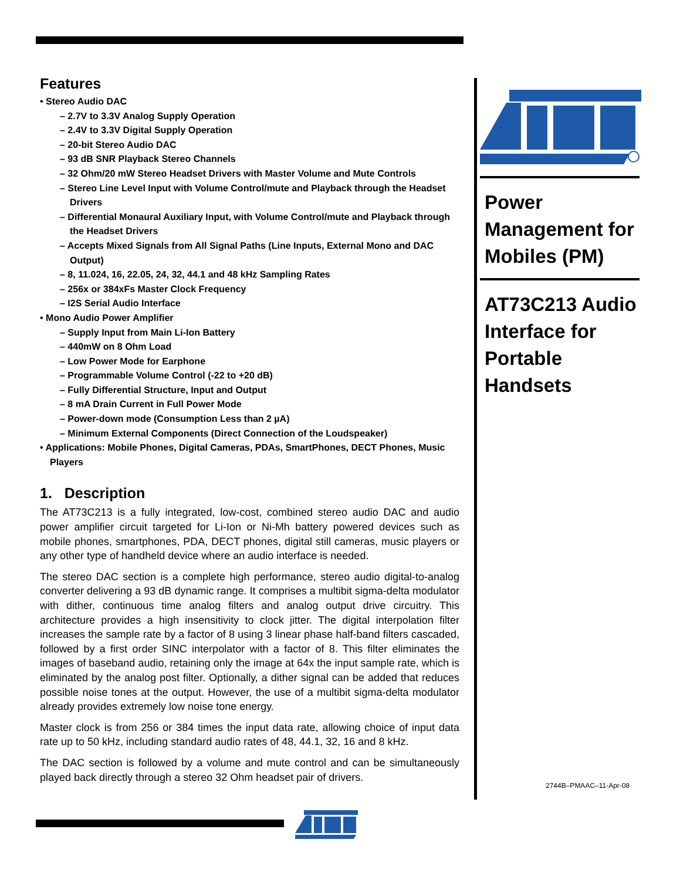Features
• Stereo Audio DAC
– 2.7V to 3.3V Analog Supply Operation
– 2.4V to 3.3V Digital Supply Operation
– 20-bit Stereo Audio DAC
– 93 dB SNR Playback Stereo Channels
– 32 Ohm/20 mW Stereo Headset Drivers with Master Volume and Mute Controls
– Stereo Line Level Input with Volume Control/mute and Playback through the Headset Drivers
– Differential Monaural Auxiliary Input, with Volume Control/mute and Playback through the Headset Drivers
– Accepts Mixed Signals from All Signal Paths (Line Inputs, External Mono and DAC Output)
– 8, 11.024, 16, 22.05, 24, 32, 44.1 and 48 kHz Sampling Rates
– 256x or 384xFs Master Clock Frequency
– I2S Serial Audio Interface
• Mono Audio Power Amplifier
– Supply Input from Main Li-Ion Battery
– 440mW on 8 Ohm Load
– Low Power Mode for Earphone
– Programmable Volume Control (-22 to +20 dB)
– Fully Differential Structure, Input and Output
– 8 mA Drain Current in Full Power Mode
– Power-down mode (Consumption Less than 2 µA)
– Minimum External Components (Direct Connection of the Loudspeaker)
• Applications: Mobile Phones, Digital Cameras, PDAs, SmartPhones, DECT Phones, Music Players
1. Description
The AT73C213 is a fully integrated, low-cost, combined stereo audio DAC and audio power amplifier circuit targeted for Li-Ion or Ni-Mh battery powered devices such as mobile phones, smartphones, PDA, DECT phones, digital still cameras, music players or any other type of handheld device where an audio interface is needed.
The stereo DAC section is a complete high performance, stereo audio digital-to-analog converter delivering a 93 dB dynamic range. It comprises a multibit sigma-delta modulator with dither, continuous time analog filters and analog output drive circuitry. This architecture provides a high insensitivity to clock jitter. The digital interpolation filter increases the sample rate by a factor of 8 using 3 linear phase half-band filters cascaded, followed by a first order SINC interpolator with a factor of 8. This filter eliminates the images of baseband audio, retaining only the image at 64x the input sample rate, which is eliminated by the analog post filter. Optionally, a dither signal can be added that reduces possible noise tones at the output. However, the use of a multibit sigma-delta modulator already provides extremely low noise tone energy.
Master clock is from 256 or 384 times the input data rate, allowing choice of input data rate up to 50 kHz, including standard audio rates of 48, 44.1, 32, 16 and 8 kHz.
The DAC section is followed by a volume and mute control and can be simultaneously played back directly through a stereo 32 Ohm headset pair of drivers.
Power Management for Mobiles (PM)
AT73C213 Audio Interface for Portable Handsets
2744B–PMAAC–11-Apr-08